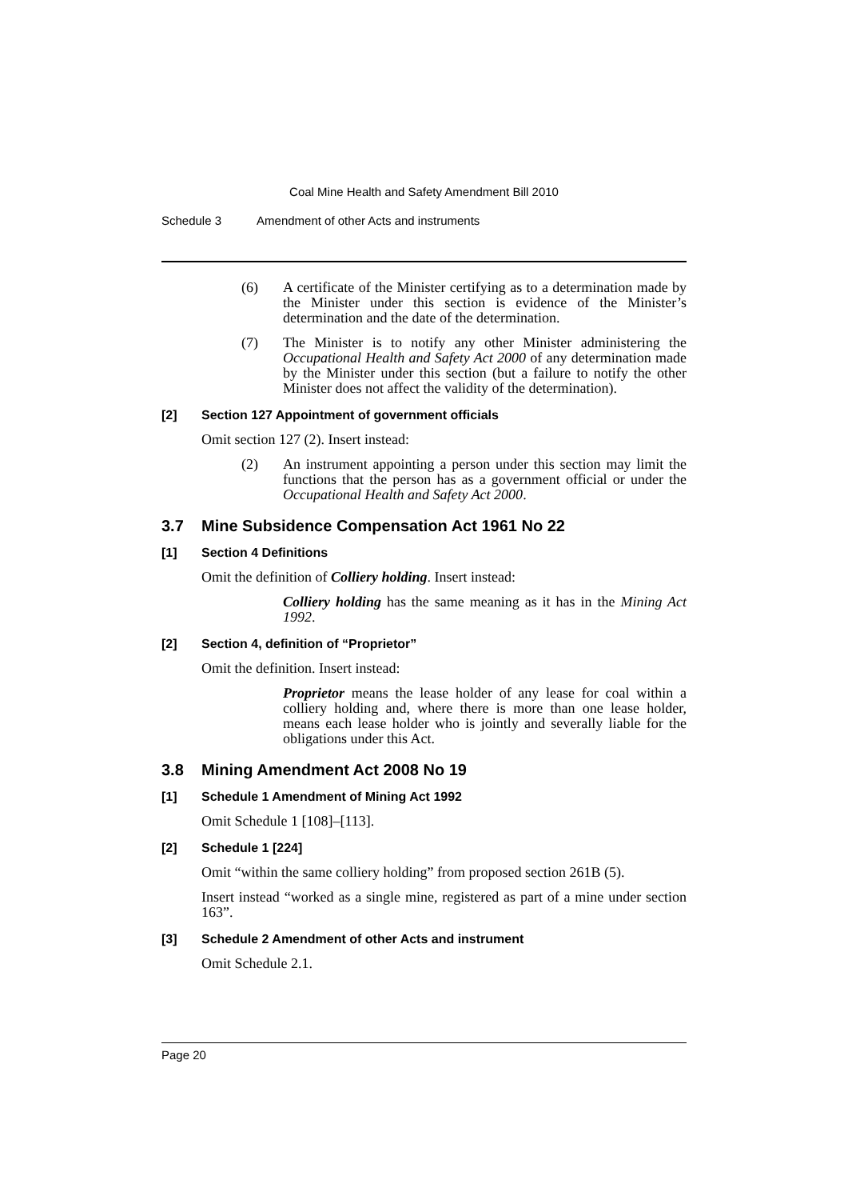Coal Mine Health and Safety Amendment Bill 2010
Schedule 3 Amendment of other Acts and instruments
(6) A certificate of the Minister certifying as to a determination made by the Minister under this section is evidence of the Minister’s determination and the date of the determination.
(7) The Minister is to notify any other Minister administering the Occupational Health and Safety Act 2000 of any determination made by the Minister under this section (but a failure to notify the other Minister does not affect the validity of the determination).
[2] Section 127 Appointment of government officials
Omit section 127 (2). Insert instead:
(2) An instrument appointing a person under this section may limit the functions that the person has as a government official or under the Occupational Health and Safety Act 2000.
3.7 Mine Subsidence Compensation Act 1961 No 22
[1] Section 4 Definitions
Omit the definition of Colliery holding. Insert instead:
Colliery holding has the same meaning as it has in the Mining Act 1992.
[2] Section 4, definition of “Proprietor”
Omit the definition. Insert instead:
Proprietor means the lease holder of any lease for coal within a colliery holding and, where there is more than one lease holder, means each lease holder who is jointly and severally liable for the obligations under this Act.
3.8 Mining Amendment Act 2008 No 19
[1] Schedule 1 Amendment of Mining Act 1992
Omit Schedule 1 [108]–[113].
[2] Schedule 1 [224]
Omit “within the same colliery holding” from proposed section 261B (5).
Insert instead “worked as a single mine, registered as part of a mine under section 163”.
[3] Schedule 2 Amendment of other Acts and instrument
Omit Schedule 2.1.
Page 20